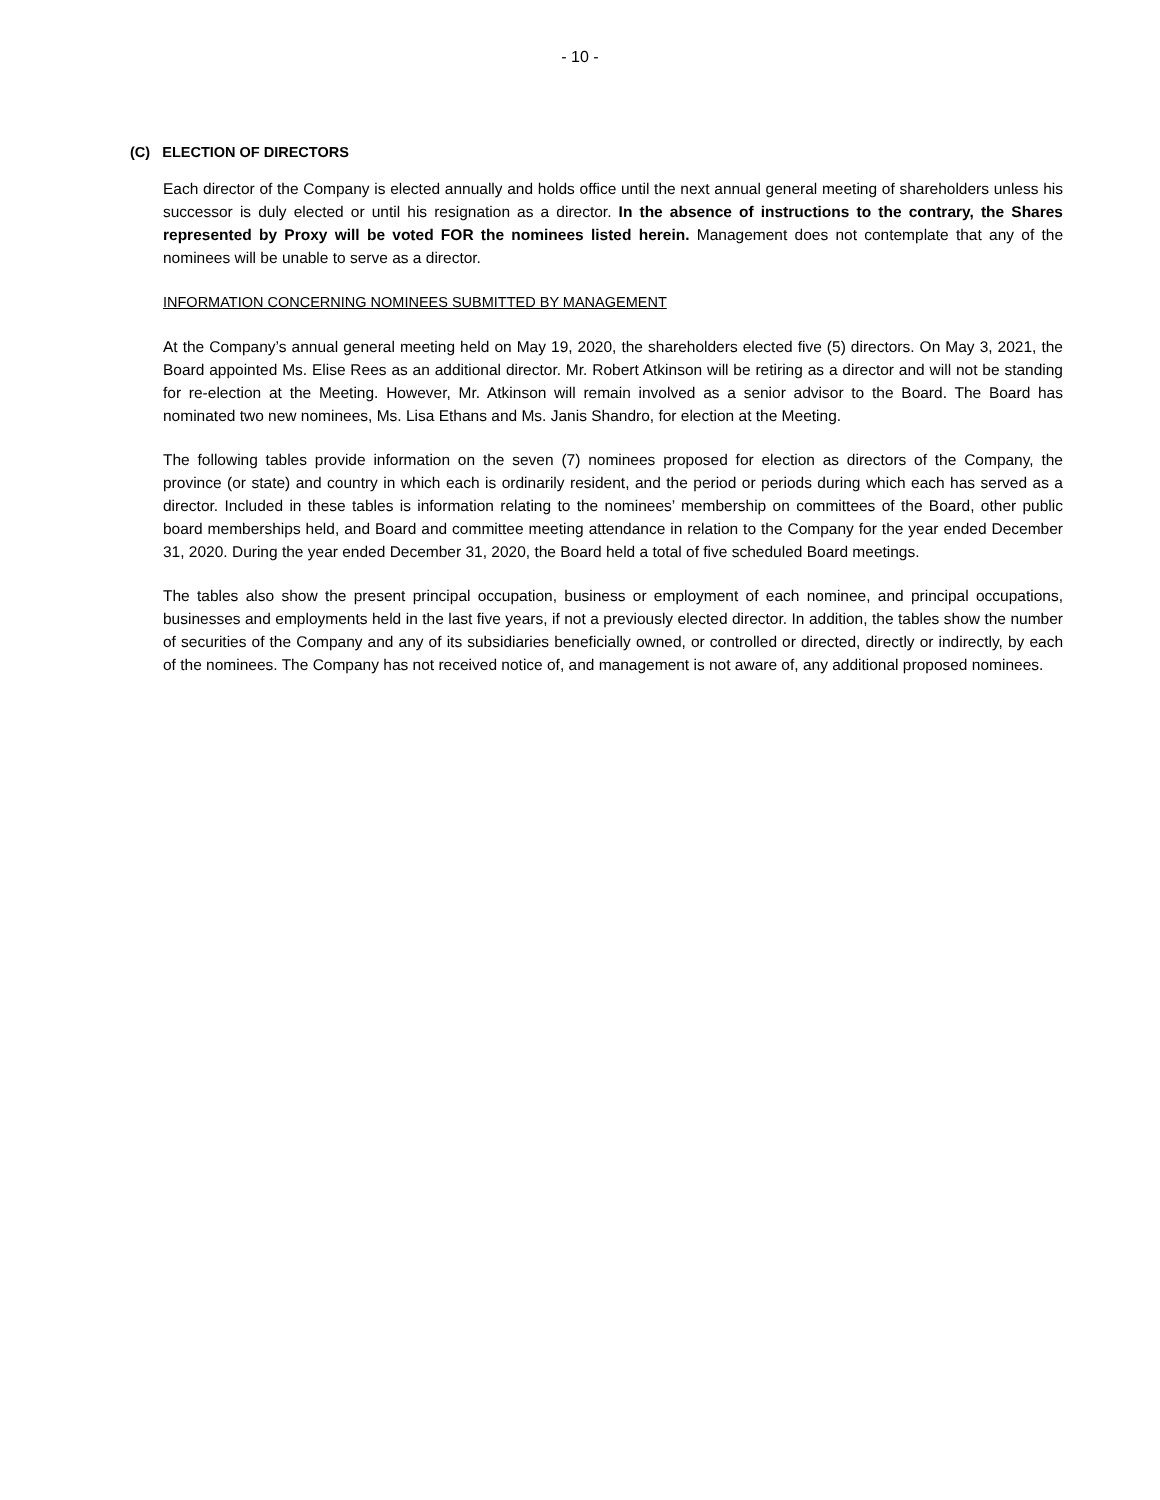- 10 -
(C) ELECTION OF DIRECTORS
Each director of the Company is elected annually and holds office until the next annual general meeting of shareholders unless his successor is duly elected or until his resignation as a director. In the absence of instructions to the contrary, the Shares represented by Proxy will be voted FOR the nominees listed herein. Management does not contemplate that any of the nominees will be unable to serve as a director.
INFORMATION CONCERNING NOMINEES SUBMITTED BY MANAGEMENT
At the Company’s annual general meeting held on May 19, 2020, the shareholders elected five (5) directors. On May 3, 2021, the Board appointed Ms. Elise Rees as an additional director. Mr. Robert Atkinson will be retiring as a director and will not be standing for re-election at the Meeting. However, Mr. Atkinson will remain involved as a senior advisor to the Board. The Board has nominated two new nominees, Ms. Lisa Ethans and Ms. Janis Shandro, for election at the Meeting.
The following tables provide information on the seven (7) nominees proposed for election as directors of the Company, the province (or state) and country in which each is ordinarily resident, and the period or periods during which each has served as a director. Included in these tables is information relating to the nominees’ membership on committees of the Board, other public board memberships held, and Board and committee meeting attendance in relation to the Company for the year ended December 31, 2020. During the year ended December 31, 2020, the Board held a total of five scheduled Board meetings.
The tables also show the present principal occupation, business or employment of each nominee, and principal occupations, businesses and employments held in the last five years, if not a previously elected director. In addition, the tables show the number of securities of the Company and any of its subsidiaries beneficially owned, or controlled or directed, directly or indirectly, by each of the nominees. The Company has not received notice of, and management is not aware of, any additional proposed nominees.